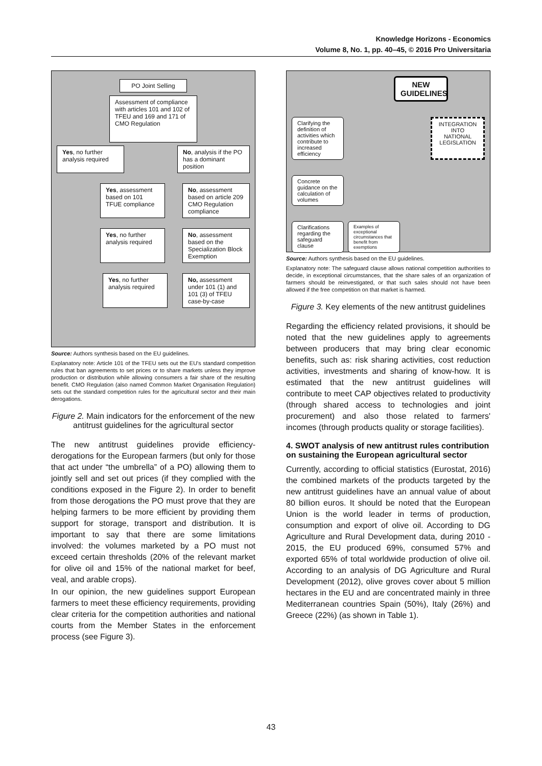Knowledge Horizons - Economics
Volume 8, No. 1, pp. 40–45, © 2016 Pro Universitaria
PO Joint Selling
Assessment of compliance with articles 101 and 102 of TFEU and 169 and 171 of CMO Regulation
Yes, no further analysis required
No, analysis if the PO has a dominant position
Yes, assessment based on 101 TFUE compliance
No, assessment based on article 209 CMO Regulation compliance
Yes, no further analysis required
No, assessment based on the Specialization Block Exemption
Yes, no further analysis required
No, assessment under 101 (1) and 101 (3) of TFEU case-by-case
Source: Authors synthesis based on the EU guidelines.
Explanatory note: Article 101 of the TFEU sets out the EU's standard competition rules that ban agreements to set prices or to share markets unless they improve production or distribution while allowing consumers a fair share of the resulting benefit. CMO Regulation (also named Common Market Organisation Regulation) sets out the standard competition rules for the agricultural sector and their main derogations.
Figure 2. Main indicators for the enforcement of the new antitrust guidelines for the agricultural sector
The new antitrust guidelines provide efficiency-derogations for the European farmers (but only for those that act under “the umbrella” of a PO) allowing them to jointly sell and set out prices (if they complied with the conditions exposed in the Figure 2). In order to benefit from those derogations the PO must prove that they are helping farmers to be more efficient by providing them support for storage, transport and distribution. It is important to say that there are some limitations involved: the volumes marketed by a PO must not exceed certain thresholds (20% of the relevant market for olive oil and 15% of the national market for beef, veal, and arable crops).
In our opinion, the new guidelines support European farmers to meet these efficiency requirements, providing clear criteria for the competition authorities and national courts from the Member States in the enforcement process (see Figure 3).
NEW GUIDELINES
Clarifying the definition of activities which contribute to increased efficiency
INTEGRATION INTO NATIONAL LEGISLATION
Concrete guidance on the calculation of volumes
Clarifications regarding the safeguard clause
Examples of exceptional circumstances that benefit from exemptions
Source: Authors synthesis based on the EU guidelines.
Explanatory note: The safeguard clause allows national competition authorities to decide, in exceptional circumstances, that the share sales of an organization of farmers should be reinvestigated, or that such sales should not have been allowed if the free competition on that market is harmed.
Figure 3. Key elements of the new antitrust guidelines
Regarding the efficiency related provisions, it should be noted that the new guidelines apply to agreements between producers that may bring clear economic benefits, such as: risk sharing activities, cost reduction activities, investments and sharing of know-how. It is estimated that the new antitrust guidelines will contribute to meet CAP objectives related to productivity (through shared access to technologies and joint procurement) and also those related to farmers' incomes (through products quality or storage facilities).
4. SWOT analysis of new antitrust rules contribution on sustaining the European agricultural sector
Currently, according to official statistics (Eurostat, 2016) the combined markets of the products targeted by the new antitrust guidelines have an annual value of about 80 billion euros. It should be noted that the European Union is the world leader in terms of production, consumption and export of olive oil. According to DG Agriculture and Rural Development data, during 2010 - 2015, the EU produced 69%, consumed 57% and exported 65% of total worldwide production of olive oil. According to an analysis of DG Agriculture and Rural Development (2012), olive groves cover about 5 million hectares in the EU and are concentrated mainly in three Mediterranean countries Spain (50%), Italy (26%) and Greece (22%) (as shown in Table 1).
43